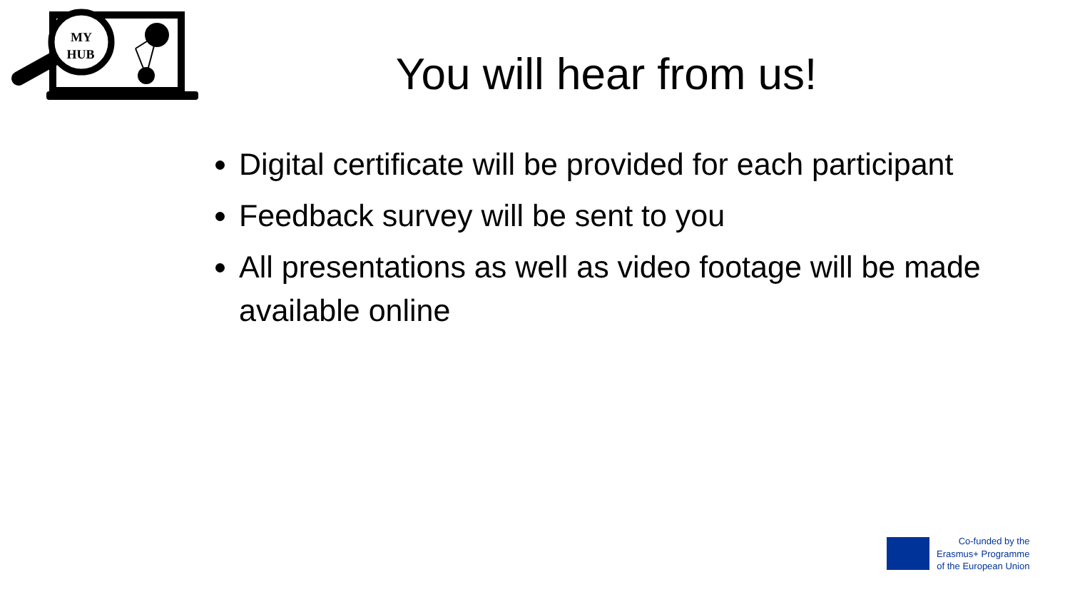MY
HUB
You will hear from us!
Digital certificate will be provided for each participant
Feedback survey will be sent to you
All presentations as well as video footage will be made available online
Co-funded by the
Erasmus+ Programme
of the European Union